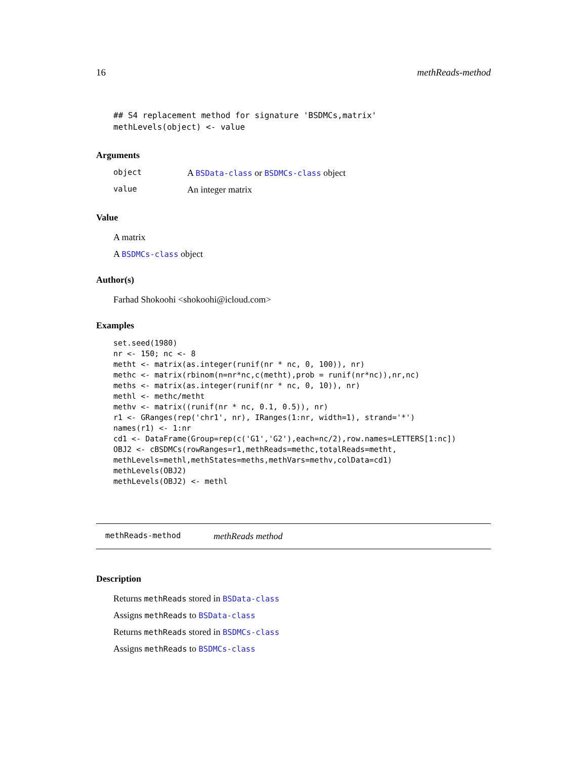16 methReads-method
## S4 replacement method for signature 'BSDMCs,matrix'
methLevels(object) <- value
Arguments
| object | A BSData-class or BSDMCs-class object |
| value | An integer matrix |
Value
A matrix
A BSDMCs-class object
Author(s)
Farhad Shokoohi <shokoohi@icloud.com>
Examples
set.seed(1980)
nr <- 150; nc <- 8
metht <- matrix(as.integer(runif(nr * nc, 0, 100)), nr)
methc <- matrix(rbinom(n=nr*nc,c(metht),prob = runif(nr*nc)),nr,nc)
meths <- matrix(as.integer(runif(nr * nc, 0, 10)), nr)
methl <- methc/metht
methv <- matrix((runif(nr * nc, 0.1, 0.5)), nr)
r1 <- GRanges(rep('chr1', nr), IRanges(1:nr, width=1), strand='*')
names(r1) <- 1:nr
cd1 <- DataFrame(Group=rep(c('G1','G2'),each=nc/2),row.names=LETTERS[1:nc])
OBJ2 <- cBSDMCs(rowRanges=r1,methReads=methc,totalReads=metht,
methLevels=methl,methStates=meths,methVars=methv,colData=cd1)
methLevels(OBJ2)
methLevels(OBJ2) <- methl
methReads-method methReads method
Description
Returns methReads stored in BSData-class
Assigns methReads to BSData-class
Returns methReads stored in BSDMCs-class
Assigns methReads to BSDMCs-class